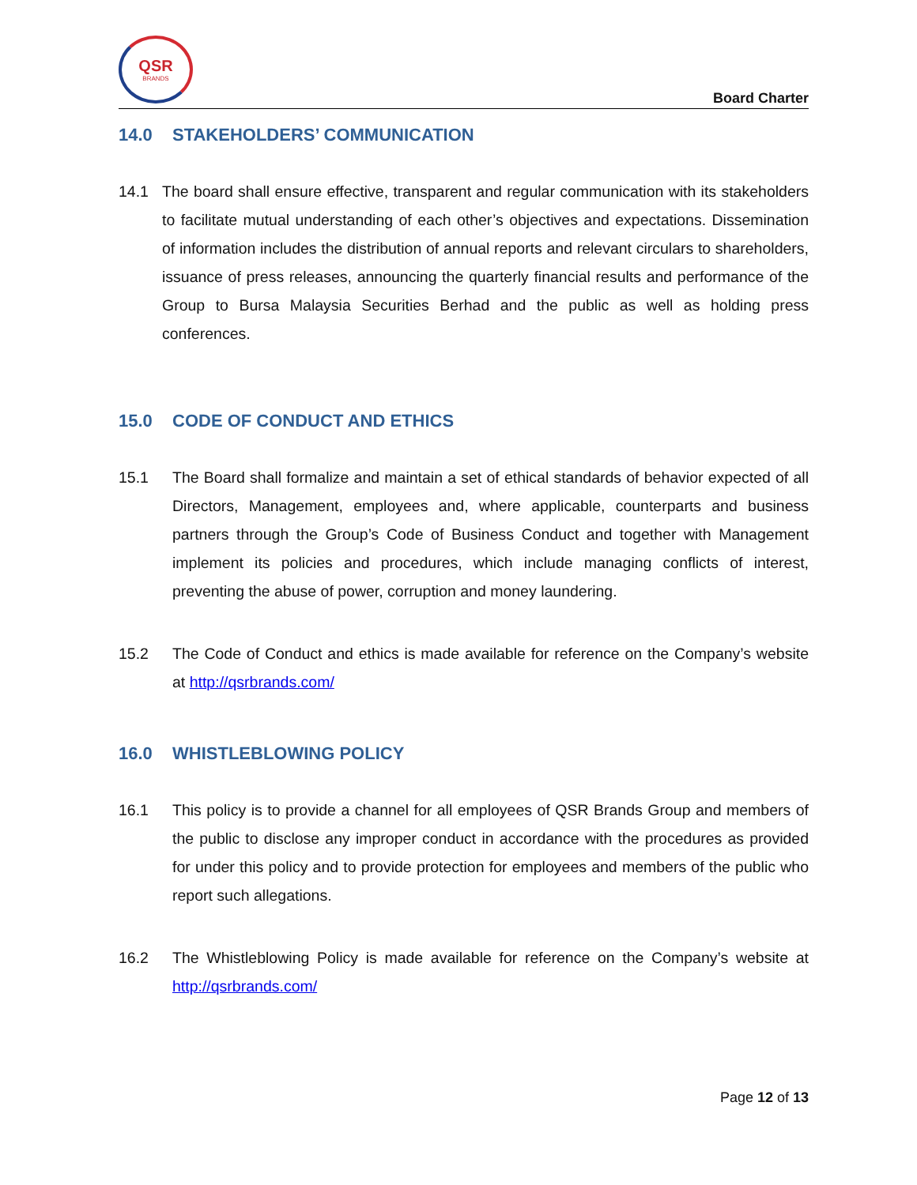QSR
BRANDS
Board Charter
14.0 STAKEHOLDERS’ COMMUNICATION
14.1 The board shall ensure effective, transparent and regular communication with its stakeholders to facilitate mutual understanding of each other’s objectives and expectations. Dissemination of information includes the distribution of annual reports and relevant circulars to shareholders, issuance of press releases, announcing the quarterly financial results and performance of the Group to Bursa Malaysia Securities Berhad and the public as well as holding press conferences.
15.0 CODE OF CONDUCT AND ETHICS
15.1 The Board shall formalize and maintain a set of ethical standards of behavior expected of all Directors, Management, employees and, where applicable, counterparts and business partners through the Group’s Code of Business Conduct and together with Management implement its policies and procedures, which include managing conflicts of interest, preventing the abuse of power, corruption and money laundering.
15.2 The Code of Conduct and ethics is made available for reference on the Company’s website at http://qsrbrands.com/
16.0 WHISTLEBLOWING POLICY
16.1 This policy is to provide a channel for all employees of QSR Brands Group and members of the public to disclose any improper conduct in accordance with the procedures as provided for under this policy and to provide protection for employees and members of the public who report such allegations.
16.2 The Whistleblowing Policy is made available for reference on the Company’s website at http://qsrbrands.com/
Page 12 of 13